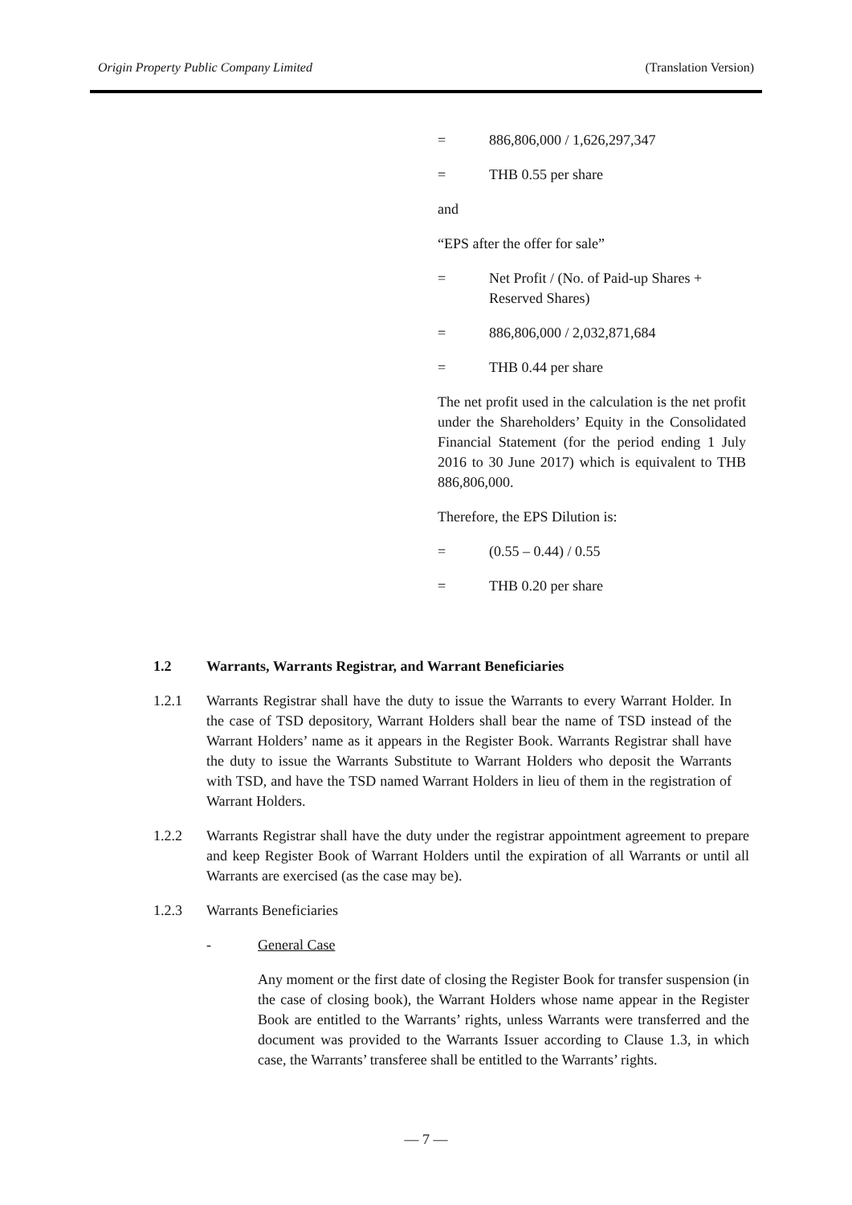Origin Property Public Company Limited (Translation Version)
= 886,806,000 / 1,626,297,347
= THB 0.55 per share
and
“EPS after the offer for sale”
= Net Profit / (No. of Paid-up Shares + Reserved Shares)
= 886,806,000 / 2,032,871,684
= THB 0.44 per share
The net profit used in the calculation is the net profit under the Shareholders’ Equity in the Consolidated Financial Statement (for the period ending 1 July 2016 to 30 June 2017) which is equivalent to THB 886,806,000.
Therefore, the EPS Dilution is:
= (0.55 – 0.44) / 0.55
= THB 0.20 per share
1.2 Warrants, Warrants Registrar, and Warrant Beneficiaries
1.2.1 Warrants Registrar shall have the duty to issue the Warrants to every Warrant Holder. In the case of TSD depository, Warrant Holders shall bear the name of TSD instead of the Warrant Holders’ name as it appears in the Register Book. Warrants Registrar shall have the duty to issue the Warrants Substitute to Warrant Holders who deposit the Warrants with TSD, and have the TSD named Warrant Holders in lieu of them in the registration of Warrant Holders.
1.2.2 Warrants Registrar shall have the duty under the registrar appointment agreement to prepare and keep Register Book of Warrant Holders until the expiration of all Warrants or until all Warrants are exercised (as the case may be).
1.2.3 Warrants Beneficiaries
- General Case
Any moment or the first date of closing the Register Book for transfer suspension (in the case of closing book), the Warrant Holders whose name appear in the Register Book are entitled to the Warrants’ rights, unless Warrants were transferred and the document was provided to the Warrants Issuer according to Clause 1.3, in which case, the Warrants’ transferee shall be entitled to the Warrants’ rights.
— 7 —